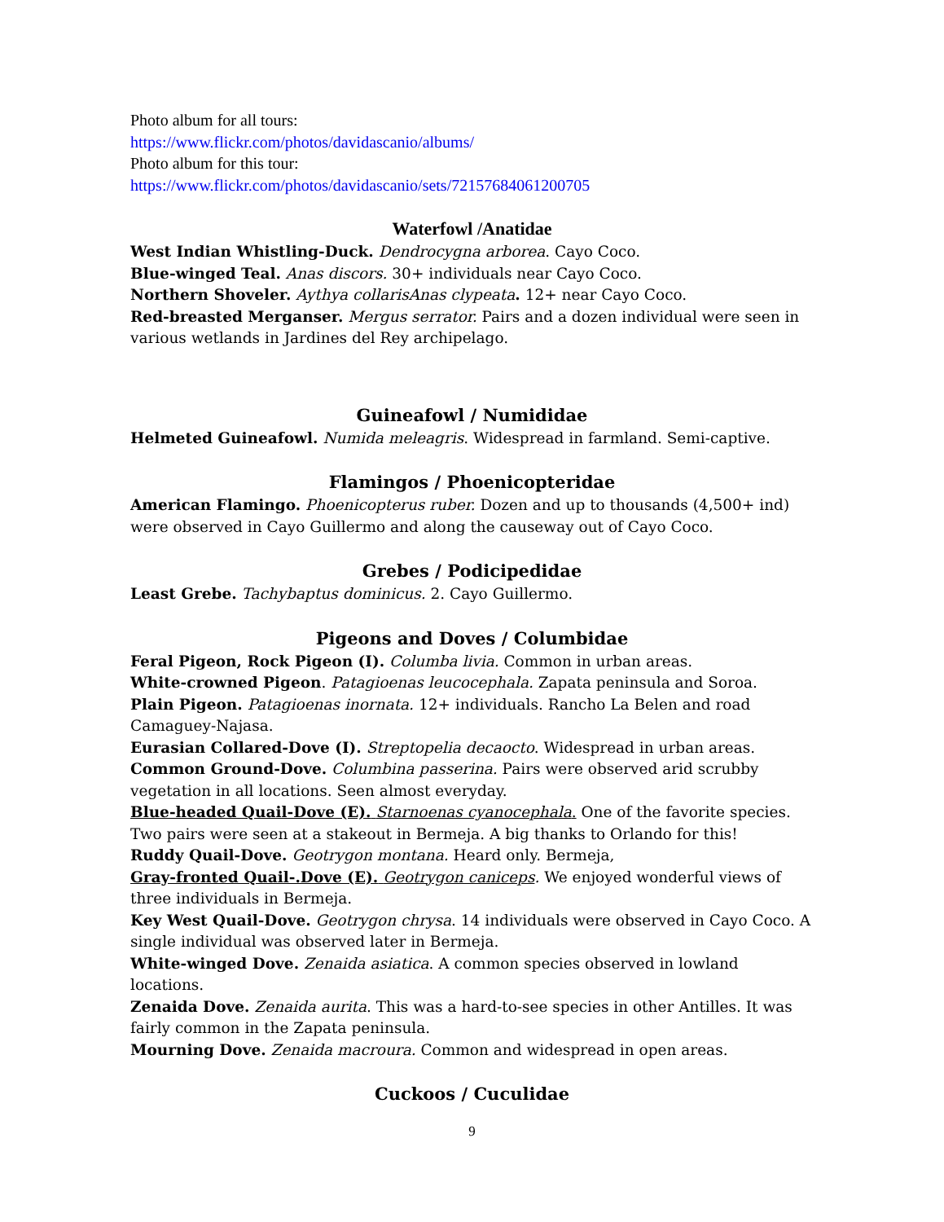Photo album for all tours:
https://www.flickr.com/photos/davidascanio/albums/
Photo album for this tour:
https://www.flickr.com/photos/davidascanio/sets/72157684061200705
Waterfowl /Anatidae
West Indian Whistling-Duck. Dendrocygna arborea. Cayo Coco.
Blue-winged Teal. Anas discors. 30+ individuals near Cayo Coco.
Northern Shoveler. Aythya collarisAnas clypeata. 12+ near Cayo Coco.
Red-breasted Merganser. Mergus serrator. Pairs and a dozen individual were seen in various wetlands in Jardines del Rey archipelago.
Guineafowl / Numididae
Helmeted Guineafowl. Numida meleagris. Widespread in farmland. Semi-captive.
Flamingos / Phoenicopteridae
American Flamingo. Phoenicopterus ruber. Dozen and up to thousands (4,500+ ind) were observed in Cayo Guillermo and along the causeway out of Cayo Coco.
Grebes / Podicipedidae
Least Grebe. Tachybaptus dominicus. 2. Cayo Guillermo.
Pigeons and Doves / Columbidae
Feral Pigeon, Rock Pigeon (I). Columba livia. Common in urban areas.
White-crowned Pigeon. Patagioenas leucocephala. Zapata peninsula and Soroa.
Plain Pigeon. Patagioenas inornata. 12+ individuals. Rancho La Belen and road Camaguey-Najasa.
Eurasian Collared-Dove (I). Streptopelia decaocto. Widespread in urban areas.
Common Ground-Dove. Columbina passerina. Pairs were observed arid scrubby vegetation in all locations. Seen almost everyday.
Blue-headed Quail-Dove (E). Starnoenas cyanocephala. One of the favorite species. Two pairs were seen at a stakeout in Bermeja. A big thanks to Orlando for this!
Ruddy Quail-Dove. Geotrygon montana. Heard only. Bermeja,
Gray-fronted Quail-.Dove (E). Geotrygon caniceps. We enjoyed wonderful views of three individuals in Bermeja.
Key West Quail-Dove. Geotrygon chrysa. 14 individuals were observed in Cayo Coco. A single individual was observed later in Bermeja.
White-winged Dove. Zenaida asiatica. A common species observed in lowland locations.
Zenaida Dove. Zenaida aurita. This was a hard-to-see species in other Antilles. It was fairly common in the Zapata peninsula.
Mourning Dove. Zenaida macroura. Common and widespread in open areas.
Cuckoos / Cuculidae
9